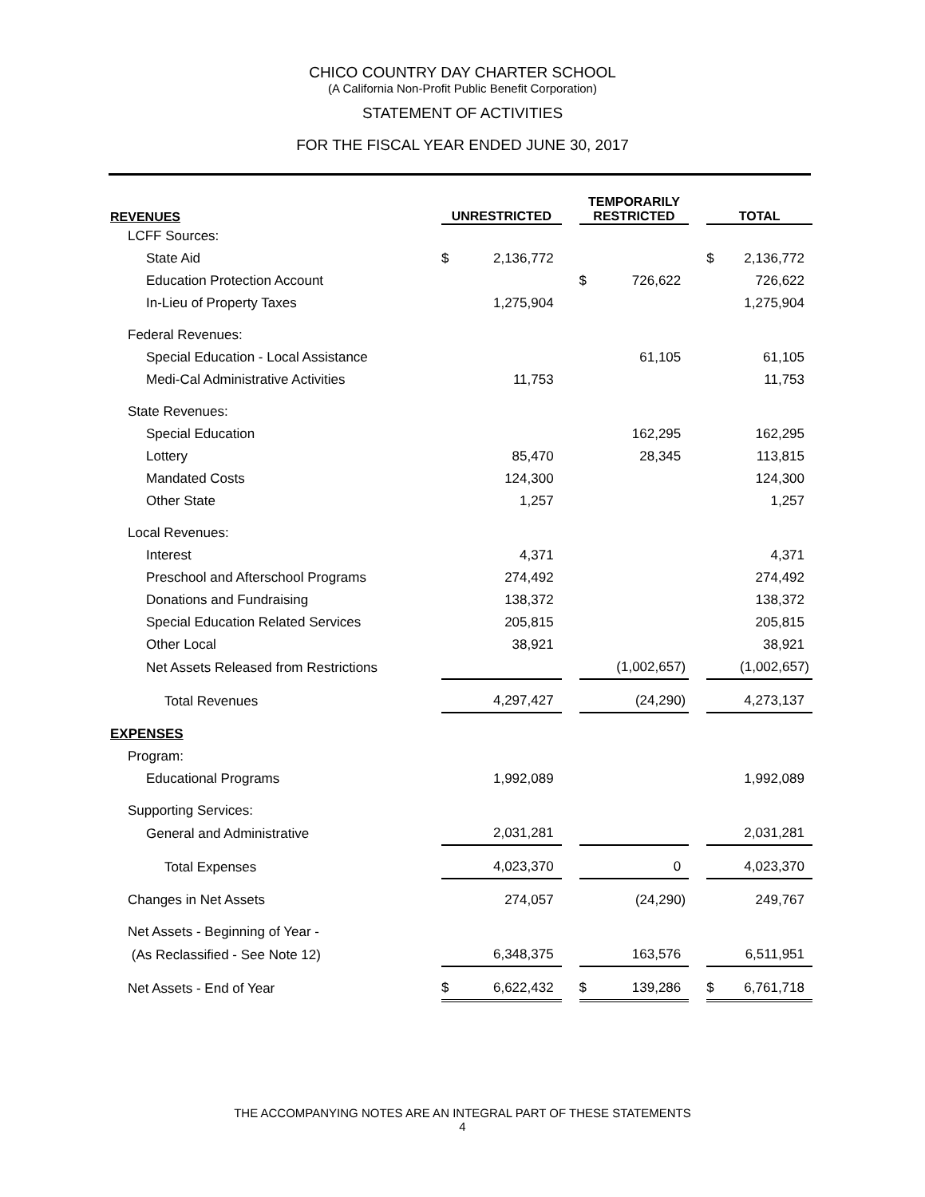CHICO COUNTRY DAY CHARTER SCHOOL
(A California Non-Profit Public Benefit Corporation)
STATEMENT OF ACTIVITIES
FOR THE FISCAL YEAR ENDED JUNE 30, 2017
| REVENUES | UNRESTRICTED | | | TEMPORARILY RESTRICTED | | | TOTAL | |
| --- | --- | --- | --- | --- | --- | --- | --- | --- |
| LCFF Sources: | | | | | | | | |
| State Aid | $ | 2,136,772 | | | | | $ | 2,136,772 |
| Education Protection Account | | | | $ | 726,622 | | | 726,622 |
| In-Lieu of Property Taxes | | 1,275,904 | | | | | | 1,275,904 |
| Federal Revenues: | | | | | | | | |
| Special Education - Local Assistance | | | | | 61,105 | | | 61,105 |
| Medi-Cal Administrative Activities | | 11,753 | | | | | | 11,753 |
| State Revenues: | | | | | | | | |
| Special Education | | | | | 162,295 | | | 162,295 |
| Lottery | | 85,470 | | | 28,345 | | | 113,815 |
| Mandated Costs | | 124,300 | | | | | | 124,300 |
| Other State | | 1,257 | | | | | | 1,257 |
| Local Revenues: | | | | | | | | |
| Interest | | 4,371 | | | | | | 4,371 |
| Preschool and Afterschool Programs | | 274,492 | | | | | | 274,492 |
| Donations and Fundraising | | 138,372 | | | | | | 138,372 |
| Special Education Related Services | | 205,815 | | | | | | 205,815 |
| Other Local | | 38,921 | | | | | | 38,921 |
| Net Assets Released from Restrictions | | | | | (1,002,657) | | | (1,002,657) |
| Total Revenues | | 4,297,427 | | | (24,290) | | | 4,273,137 |
| EXPENSES | | | | | | | | |
| Program: | | | | | | | | |
| Educational Programs | | 1,992,089 | | | | | | 1,992,089 |
| Supporting Services: | | | | | | | | |
| General and Administrative | | 2,031,281 | | | | | | 2,031,281 |
| Total Expenses | | 4,023,370 | | | 0 | | | 4,023,370 |
| Changes in Net Assets | | 274,057 | | | (24,290) | | | 249,767 |
| Net Assets - Beginning of Year - | | | | | | | | |
| (As Reclassified - See Note 12) | | 6,348,375 | | | 163,576 | | | 6,511,951 |
| Net Assets - End of Year | $ | 6,622,432 | | $ | 139,286 | | $ | 6,761,718 |
THE ACCOMPANYING NOTES ARE AN INTEGRAL PART OF THESE STATEMENTS
4